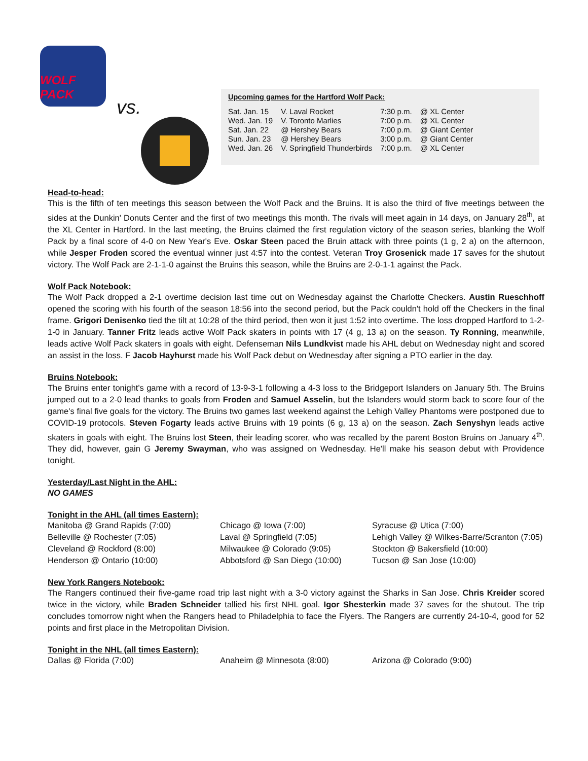WOLF PACK
vs.
Upcoming games for the Hartford Wolf Pack:
| Sat. Jan. 15 | V. Laval Rocket | 7:30 p.m. | @ XL Center |
| Wed. Jan. 19 | V. Toronto Marlies | 7:00 p.m. | @ XL Center |
| Sat. Jan. 22 | @ Hershey Bears | 7:00 p.m. | @ Giant Center |
| Sun. Jan. 23 | @ Hershey Bears | 3:00 p.m. | @ Giant Center |
| Wed. Jan. 26 | V. Springfield Thunderbirds | 7:00 p.m. | @ XL Center |
Head-to-head:
This is the fifth of ten meetings this season between the Wolf Pack and the Bruins. It is also the third of five meetings between the sides at the Dunkin' Donuts Center and the first of two meetings this month. The rivals will meet again in 14 days, on January 28<sup>th</sup>, at the XL Center in Hartford. In the last meeting, the Bruins claimed the first regulation victory of the season series, blanking the Wolf Pack by a final score of 4-0 on New Year's Eve. Oskar Steen paced the Bruin attack with three points (1 g, 2 a) on the afternoon, while Jesper Froden scored the eventual winner just 4:57 into the contest. Veteran Troy Grosenick made 17 saves for the shutout victory. The Wolf Pack are 2-1-1-0 against the Bruins this season, while the Bruins are 2-0-1-1 against the Pack.
Wolf Pack Notebook:
The Wolf Pack dropped a 2-1 overtime decision last time out on Wednesday against the Charlotte Checkers. Austin Rueschhoff opened the scoring with his fourth of the season 18:56 into the second period, but the Pack couldn't hold off the Checkers in the final frame. Grigori Denisenko tied the tilt at 10:28 of the third period, then won it just 1:52 into overtime. The loss dropped Hartford to 1-2-1-0 in January. Tanner Fritz leads active Wolf Pack skaters in points with 17 (4 g, 13 a) on the season. Ty Ronning, meanwhile, leads active Wolf Pack skaters in goals with eight. Defenseman Nils Lundkvist made his AHL debut on Wednesday night and scored an assist in the loss. F Jacob Hayhurst made his Wolf Pack debut on Wednesday after signing a PTO earlier in the day.
Bruins Notebook:
The Bruins enter tonight's game with a record of 13-9-3-1 following a 4-3 loss to the Bridgeport Islanders on January 5th. The Bruins jumped out to a 2-0 lead thanks to goals from Froden and Samuel Asselin, but the Islanders would storm back to score four of the game's final five goals for the victory. The Bruins two games last weekend against the Lehigh Valley Phantoms were postponed due to COVID-19 protocols. Steven Fogarty leads active Bruins with 19 points (6 g, 13 a) on the season. Zach Senyshyn leads active skaters in goals with eight. The Bruins lost Steen, their leading scorer, who was recalled by the parent Boston Bruins on January 4<sup>th</sup>. They did, however, gain G Jeremy Swayman, who was assigned on Wednesday. He'll make his season debut with Providence tonight.
Yesterday/Last Night in the AHL:
NO GAMES
Tonight in the AHL (all times Eastern):
Manitoba @ Grand Rapids (7:00)
Chicago @ Iowa (7:00)
Syracuse @ Utica (7:00)
Belleville @ Rochester (7:05)
Laval @ Springfield (7:05)
Lehigh Valley @ Wilkes-Barre/Scranton (7:05)
Cleveland @ Rockford (8:00)
Milwaukee @ Colorado (9:05)
Stockton @ Bakersfield (10:00)
Henderson @ Ontario (10:00)
Abbotsford @ San Diego (10:00)
Tucson @ San Jose (10:00)
New York Rangers Notebook:
The Rangers continued their five-game road trip last night with a 3-0 victory against the Sharks in San Jose. Chris Kreider scored twice in the victory, while Braden Schneider tallied his first NHL goal. Igor Shesterkin made 37 saves for the shutout. The trip concludes tomorrow night when the Rangers head to Philadelphia to face the Flyers. The Rangers are currently 24-10-4, good for 52 points and first place in the Metropolitan Division.
Tonight in the NHL (all times Eastern):
Dallas @ Florida (7:00)
Anaheim @ Minnesota (8:00)
Arizona @ Colorado (9:00)